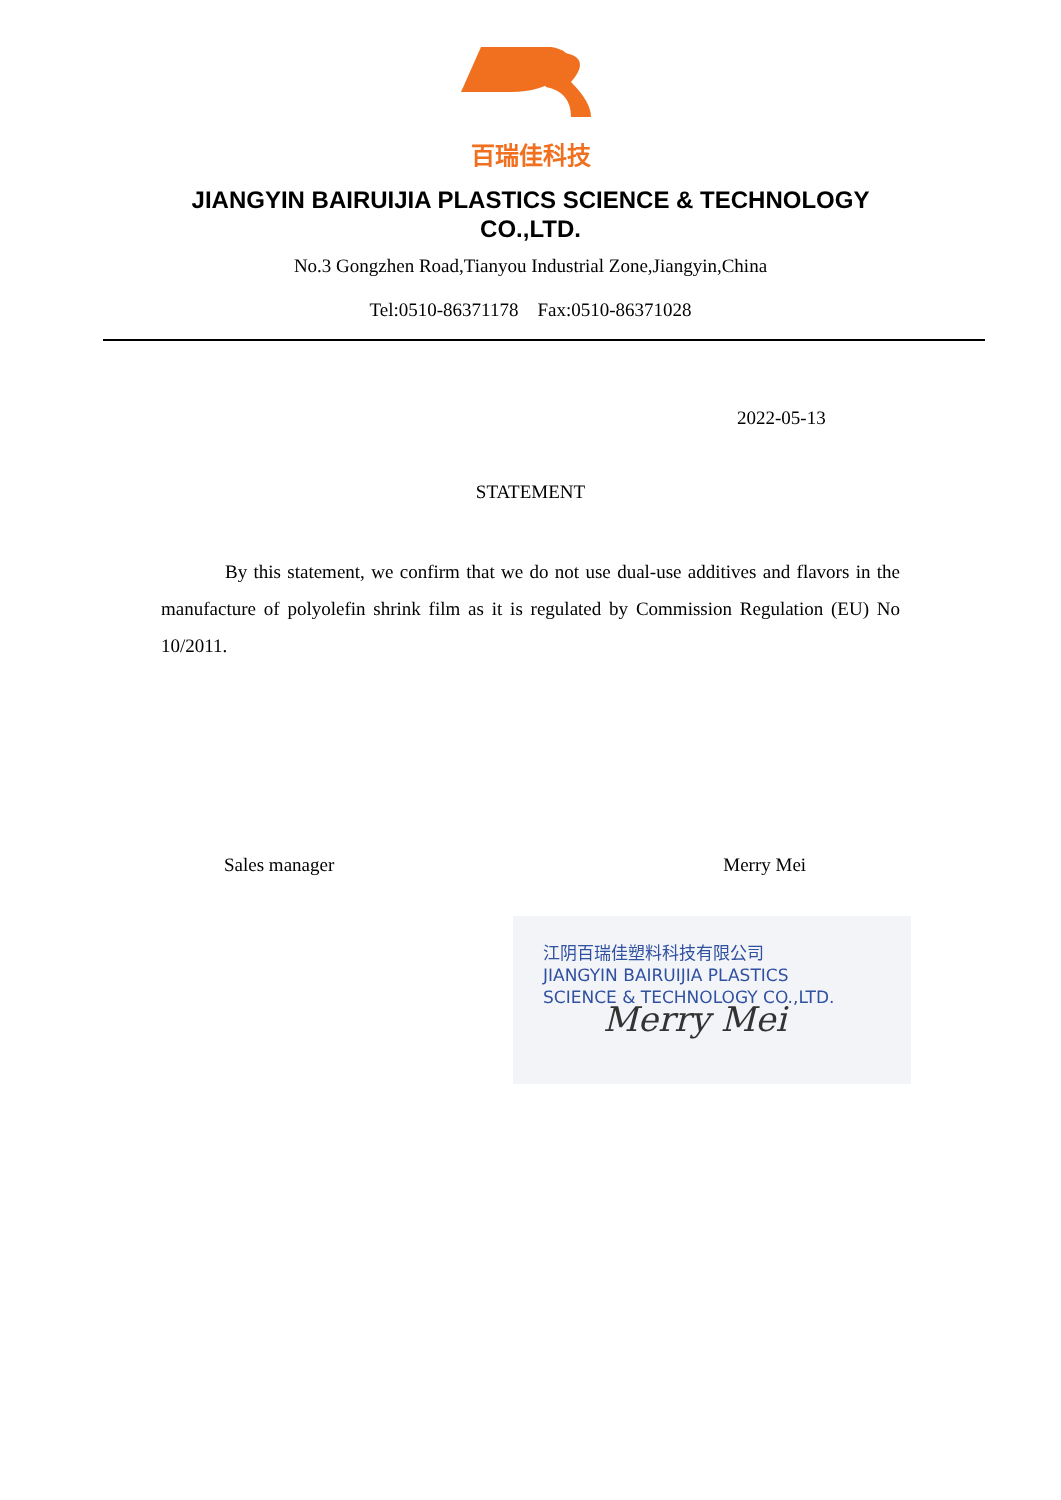百瑞佳科技
JIANGYIN BAIRUIJIA PLASTICS SCIENCE & TECHNOLOGY CO.,LTD.
No.3 Gongzhen Road,Tianyou Industrial Zone,Jiangyin,China
Tel:0510-86371178 Fax:0510-86371028
2022-05-13
STATEMENT
By this statement, we confirm that we do not use dual-use additives and flavors in the manufacture of polyolefin shrink film as it is regulated by Commission Regulation (EU) No 10/2011.
Sales manager Merry Mei
江阴百瑞佳塑料科技有限公司
JIANGYIN BAIRUIJIA PLASTICS
SCIENCE & TECHNOLOGY CO.,LTD.
Merry Mei